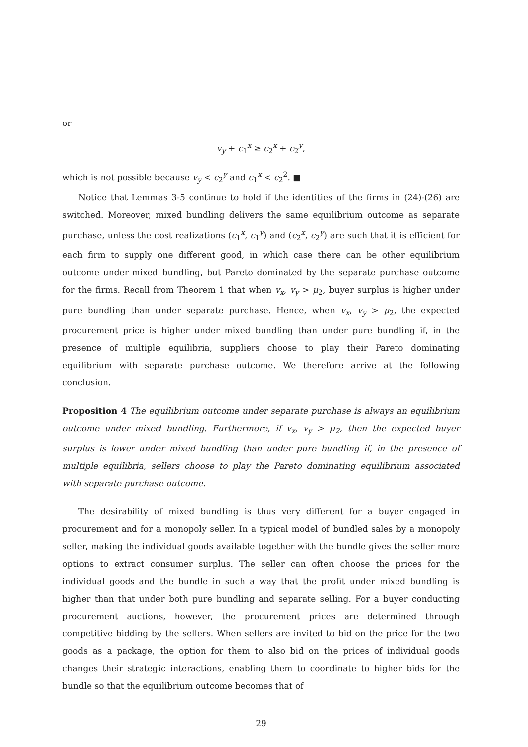or
v<sub>y</sub> + c<sub>1</sub><sup>x</sup> ≥ c<sub>2</sub><sup>x</sup> + c<sub>2</sub><sup>y</sup>,
which is not possible because v<sub>y</sub> < c<sub>2</sub><sup>y</sup> and c<sub>1</sub><sup>x</sup> < c<sub>2</sub><sup>2</sup>. ■
Notice that Lemmas 3-5 continue to hold if the identities of the firms in (24)-(26) are switched. Moreover, mixed bundling delivers the same equilibrium outcome as separate purchase, unless the cost realizations (c<sub>1</sub><sup>x</sup>, c<sub>1</sub><sup>y</sup>) and (c<sub>2</sub><sup>x</sup>, c<sub>2</sub><sup>y</sup>) are such that it is efficient for each firm to supply one different good, in which case there can be other equilibrium outcome under mixed bundling, but Pareto dominated by the separate purchase outcome for the firms. Recall from Theorem 1 that when v<sub>x</sub>, v<sub>y</sub> > μ<sub>2</sub>, buyer surplus is higher under pure bundling than under separate purchase. Hence, when v<sub>x</sub>, v<sub>y</sub> > μ<sub>2</sub>, the expected procurement price is higher under mixed bundling than under pure bundling if, in the presence of multiple equilibria, suppliers choose to play their Pareto dominating equilibrium with separate purchase outcome. We therefore arrive at the following conclusion.
Proposition 4 The equilibrium outcome under separate purchase is always an equilibrium outcome under mixed bundling. Furthermore, if v<sub>x</sub>, v<sub>y</sub> > μ<sub>2</sub>, then the expected buyer surplus is lower under mixed bundling than under pure bundling if, in the presence of multiple equilibria, sellers choose to play the Pareto dominating equilibrium associated with separate purchase outcome.
The desirability of mixed bundling is thus very different for a buyer engaged in procurement and for a monopoly seller. In a typical model of bundled sales by a monopoly seller, making the individual goods available together with the bundle gives the seller more options to extract consumer surplus. The seller can often choose the prices for the individual goods and the bundle in such a way that the profit under mixed bundling is higher than that under both pure bundling and separate selling. For a buyer conducting procurement auctions, however, the procurement prices are determined through competitive bidding by the sellers. When sellers are invited to bid on the price for the two goods as a package, the option for them to also bid on the prices of individual goods changes their strategic interactions, enabling them to coordinate to higher bids for the bundle so that the equilibrium outcome becomes that of
29